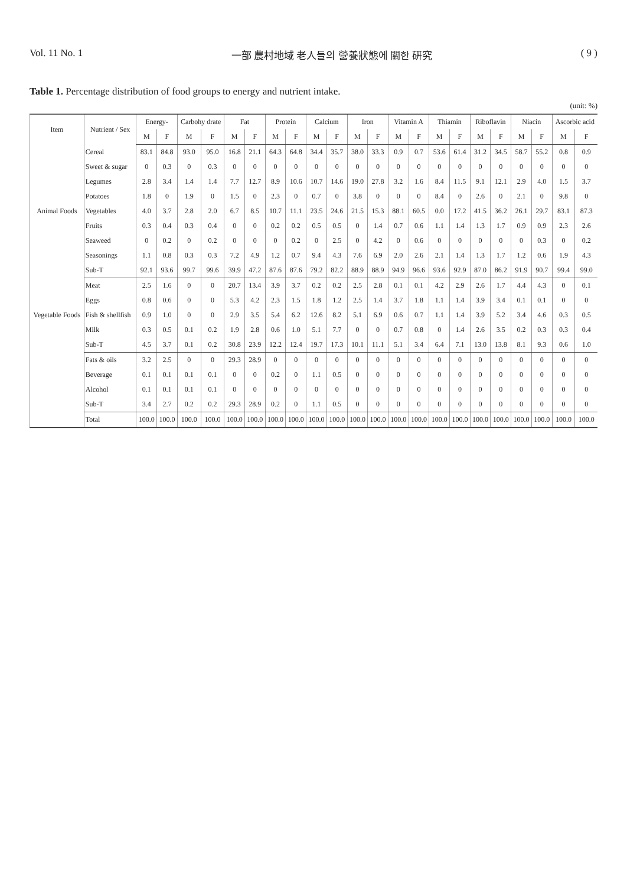Vol. 11 No. 1 一部 農村地域 老人들의 營養狀態에 關한 硏究 ( 9 )
Table 1. Percentage distribution of food groups to energy and nutrient intake.
(unit: %)
| Item | Nutrient / Sex | Energy- | | Carbohy drate | | Fat | | Protein | | Calcium | | Iron | | Vitamin A | | Thiamin | | Riboflavin | | Niacin | | Ascorbic acid | |
| --- | --- | --- | --- | --- | --- | --- | --- | --- | --- | --- | --- | --- | --- | --- | --- | --- | --- | --- | --- | --- | --- | --- | --- |
| | | M | F | M | F | M | F | M | F | M | F | M | F | M | F | M | F | M | F | M | F | M | F |
| Animal Foods | Cereal | 83.1 | 84.8 | 93.0 | 95.0 | 16.8 | 21.1 | 64.3 | 64.8 | 34.4 | 35.7 | 38.0 | 33.3 | 0.9 | 0.7 | 53.6 | 61.4 | 31.2 | 34.5 | 58.7 | 55.2 | 0.8 | 0.9 |
| | Sweet & sugar | 0 | 0.3 | 0 | 0.3 | 0 | 0 | 0 | 0 | 0 | 0 | 0 | 0 | 0 | 0 | 0 | 0 | 0 | 0 | 0 | 0 | 0 | 0 |
| | Legumes | 2.8 | 3.4 | 1.4 | 1.4 | 7.7 | 12.7 | 8.9 | 10.6 | 10.7 | 14.6 | 19.0 | 27.8 | 3.2 | 1.6 | 8.4 | 11.5 | 9.1 | 12.1 | 2.9 | 4.0 | 1.5 | 3.7 |
| | Potatoes | 1.8 | 0 | 1.9 | 0 | 1.5 | 0 | 2.3 | 0 | 0.7 | 0 | 3.8 | 0 | 0 | 0 | 8.4 | 0 | 2.6 | 0 | 2.1 | 0 | 9.8 | 0 |
| | Vegetables | 4.0 | 3.7 | 2.8 | 2.0 | 6.7 | 8.5 | 10.7 | 11.1 | 23.5 | 24.6 | 21.5 | 15.3 | 88.1 | 60.5 | 0.0 | 17.2 | 41.5 | 36.2 | 26.1 | 29.7 | 83.1 | 87.3 |
| | Fruits | 0.3 | 0.4 | 0.3 | 0.4 | 0 | 0 | 0.2 | 0.2 | 0.5 | 0.5 | 0 | 1.4 | 0.7 | 0.6 | 1.1 | 1.4 | 1.3 | 1.7 | 0.9 | 0.9 | 2.3 | 2.6 |
| | Seaweed | 0 | 0.2 | 0 | 0.2 | 0 | 0 | 0 | 0.2 | 0 | 2.5 | 0 | 4.2 | 0 | 0.6 | 0 | 0 | 0 | 0 | 0 | 0.3 | 0 | 0.2 |
| | Seasonings | 1.1 | 0.8 | 0.3 | 0.3 | 7.2 | 4.9 | 1.2 | 0.7 | 9.4 | 4.3 | 7.6 | 6.9 | 2.0 | 2.6 | 2.1 | 1.4 | 1.3 | 1.7 | 1.2 | 0.6 | 1.9 | 4.3 |
| | Sub-T | 92.1 | 93.6 | 99.7 | 99.6 | 39.9 | 47.2 | 87.6 | 87.6 | 79.2 | 82.2 | 88.9 | 88.9 | 94.9 | 96.6 | 93.6 | 92.9 | 87.0 | 86.2 | 91.9 | 90.7 | 99.4 | 99.0 |
| Vegetable Foods | Meat | 2.5 | 1.6 | 0 | 0 | 20.7 | 13.4 | 3.9 | 3.7 | 0.2 | 0.2 | 2.5 | 2.8 | 0.1 | 0.1 | 4.2 | 2.9 | 2.6 | 1.7 | 4.4 | 4.3 | 0 | 0.1 |
| | Eggs | 0.8 | 0.6 | 0 | 0 | 5.3 | 4.2 | 2.3 | 1.5 | 1.8 | 1.2 | 2.5 | 1.4 | 3.7 | 1.8 | 1.1 | 1.4 | 3.9 | 3.4 | 0.1 | 0.1 | 0 | 0 |
| | Fish & shellfish | 0.9 | 1.0 | 0 | 0 | 2.9 | 3.5 | 5.4 | 6.2 | 12.6 | 8.2 | 5.1 | 6.9 | 0.6 | 0.7 | 1.1 | 1.4 | 3.9 | 5.2 | 3.4 | 4.6 | 0.3 | 0.5 |
| | Milk | 0.3 | 0.5 | 0.1 | 0.2 | 1.9 | 2.8 | 0.6 | 1.0 | 5.1 | 7.7 | 0 | 0 | 0.7 | 0.8 | 0 | 1.4 | 2.6 | 3.5 | 0.2 | 0.3 | 0.3 | 0.4 |
| | Sub-T | 4.5 | 3.7 | 0.1 | 0.2 | 30.8 | 23.9 | 12.2 | 12.4 | 19.7 | 17.3 | 10.1 | 11.1 | 5.1 | 3.4 | 6.4 | 7.1 | 13.0 | 13.8 | 8.1 | 9.3 | 0.6 | 1.0 |
| | Fats & oils | 3.2 | 2.5 | 0 | 0 | 29.3 | 28.9 | 0 | 0 | 0 | 0 | 0 | 0 | 0 | 0 | 0 | 0 | 0 | 0 | 0 | 0 | 0 | 0 |
| | Beverage | 0.1 | 0.1 | 0.1 | 0.1 | 0 | 0 | 0.2 | 0 | 1.1 | 0.5 | 0 | 0 | 0 | 0 | 0 | 0 | 0 | 0 | 0 | 0 | 0 | 0 |
| | Alcohol | 0.1 | 0.1 | 0.1 | 0.1 | 0 | 0 | 0 | 0 | 0 | 0 | 0 | 0 | 0 | 0 | 0 | 0 | 0 | 0 | 0 | 0 | 0 | 0 |
| | Sub-T | 3.4 | 2.7 | 0.2 | 0.2 | 29.3 | 28.9 | 0.2 | 0 | 1.1 | 0.5 | 0 | 0 | 0 | 0 | 0 | 0 | 0 | 0 | 0 | 0 | 0 | 0 |
| | Total | 100.0 | 100.0 | 100.0 | 100.0 | 100.0 | 100.0 | 100.0 | 100.0 | 100.0 | 100.0 | 100.0 | 100.0 | 100.0 | 100.0 | 100.0 | 100.0 | 100.0 | 100.0 | 100.0 | 100.0 | 100.0 | 100.0 |